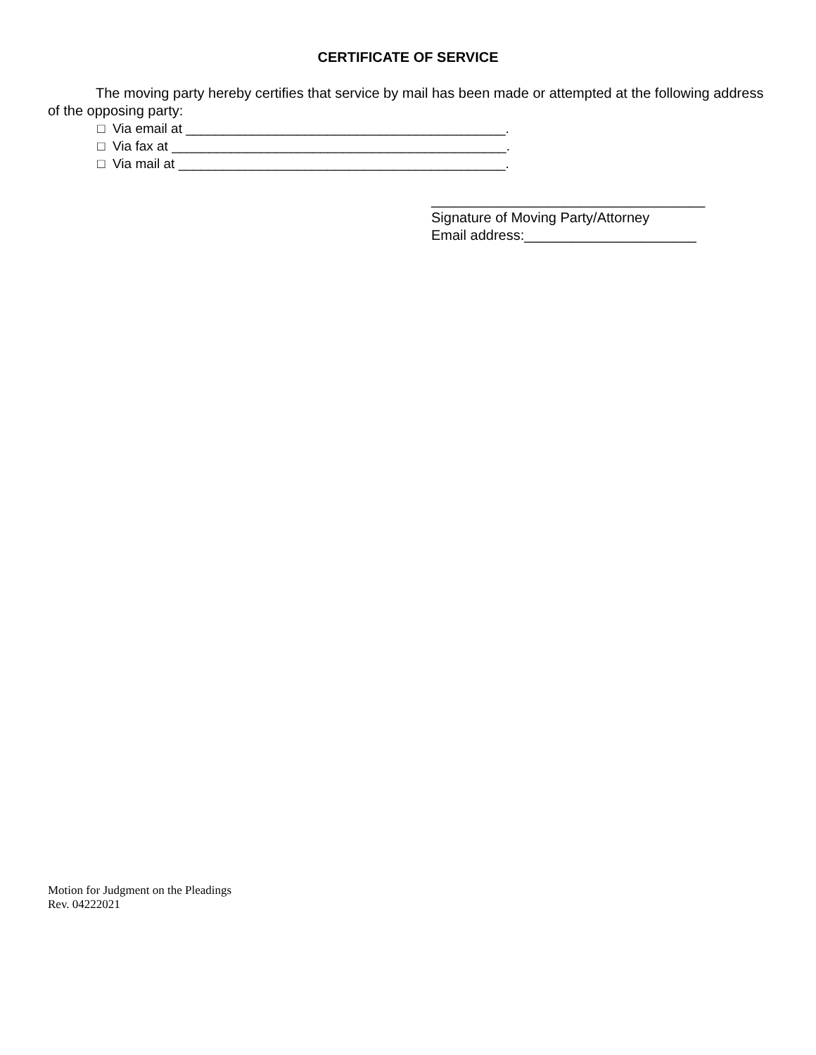CERTIFICATE OF SERVICE
The moving party hereby certifies that service by mail has been made or attempted at the following address of the opposing party:
□ Via email at ___________________________________________.
□ Via fax at _____________________________________________.
□ Via mail at ____________________________________________.
___________________________________
Signature of Moving Party/Attorney
Email address:______________________
Motion for Judgment on the Pleadings
Rev. 04222021